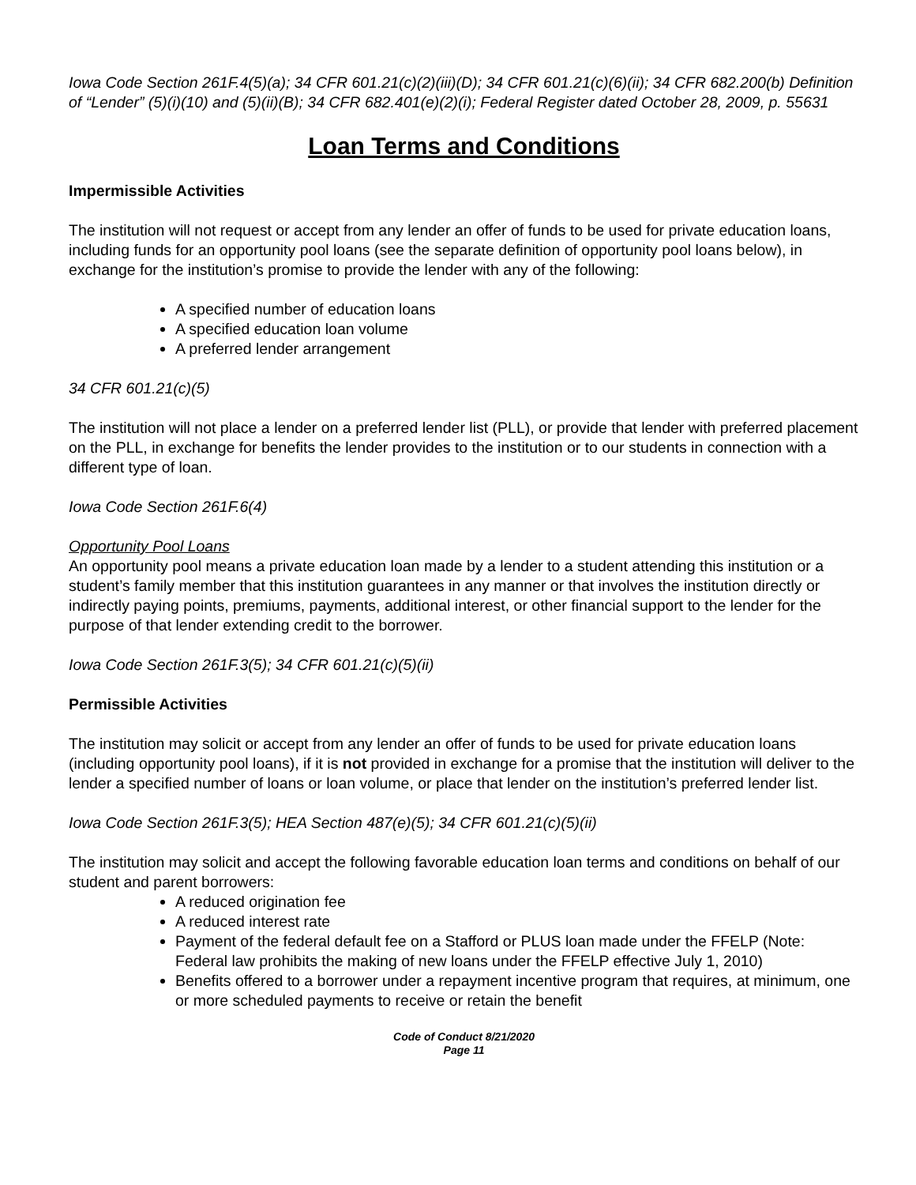Iowa Code Section 261F.4(5)(a); 34 CFR 601.21(c)(2)(iii)(D); 34 CFR 601.21(c)(6)(ii); 34 CFR 682.200(b) Definition of “Lender” (5)(i)(10) and (5)(ii)(B); 34 CFR 682.401(e)(2)(i); Federal Register dated October 28, 2009, p. 55631
Loan Terms and Conditions
Impermissible Activities
The institution will not request or accept from any lender an offer of funds to be used for private education loans, including funds for an opportunity pool loans (see the separate definition of opportunity pool loans below), in exchange for the institution’s promise to provide the lender with any of the following:
A specified number of education loans
A specified education loan volume
A preferred lender arrangement
34 CFR 601.21(c)(5)
The institution will not place a lender on a preferred lender list (PLL), or provide that lender with preferred placement on the PLL, in exchange for benefits the lender provides to the institution or to our students in connection with a different type of loan.
Iowa Code Section 261F.6(4)
Opportunity Pool Loans
An opportunity pool means a private education loan made by a lender to a student attending this institution or a student’s family member that this institution guarantees in any manner or that involves the institution directly or indirectly paying points, premiums, payments, additional interest, or other financial support to the lender for the purpose of that lender extending credit to the borrower.
Iowa Code Section 261F.3(5); 34 CFR 601.21(c)(5)(ii)
Permissible Activities
The institution may solicit or accept from any lender an offer of funds to be used for private education loans (including opportunity pool loans), if it is not provided in exchange for a promise that the institution will deliver to the lender a specified number of loans or loan volume, or place that lender on the institution’s preferred lender list.
Iowa Code Section 261F.3(5); HEA Section 487(e)(5); 34 CFR 601.21(c)(5)(ii)
The institution may solicit and accept the following favorable education loan terms and conditions on behalf of our student and parent borrowers:
A reduced origination fee
A reduced interest rate
Payment of the federal default fee on a Stafford or PLUS loan made under the FFELP (Note: Federal law prohibits the making of new loans under the FFELP effective July 1, 2010)
Benefits offered to a borrower under a repayment incentive program that requires, at minimum, one or more scheduled payments to receive or retain the benefit
Code of Conduct 8/21/2020
Page 11